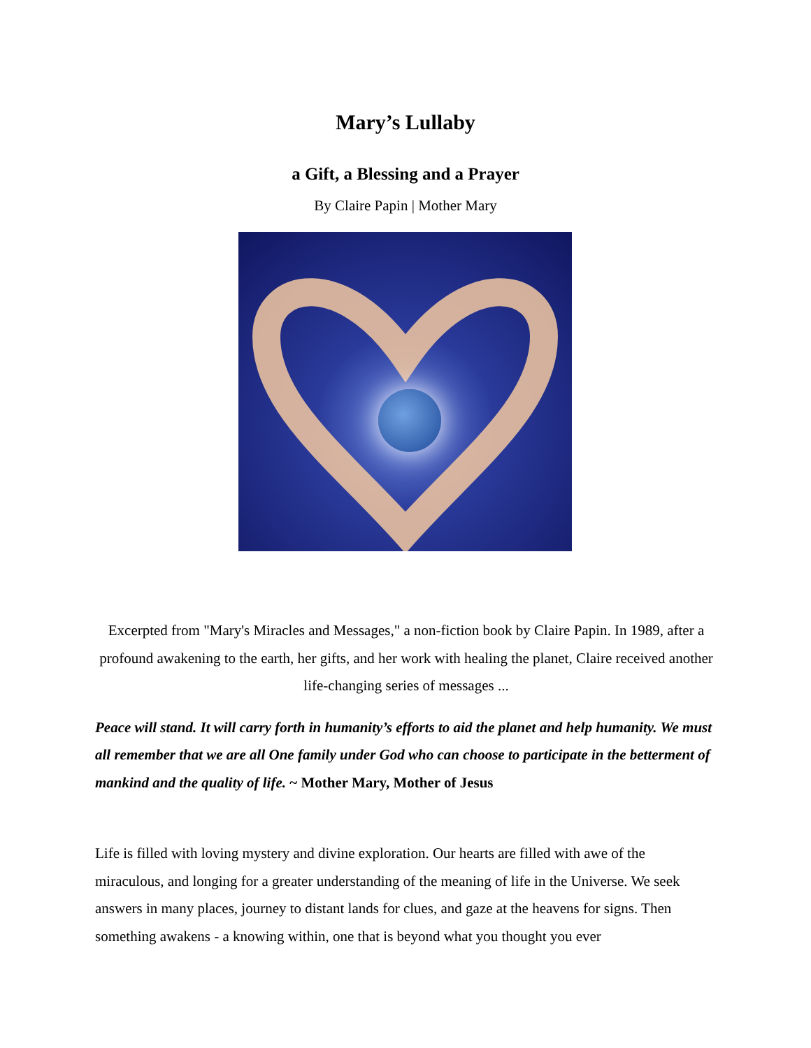Mary’s Lullaby
a Gift, a Blessing and a Prayer
By Claire Papin | Mother Mary
Excerpted from "Mary's Miracles and Messages," a non-fiction book by Claire Papin. In 1989, after a profound awakening to the earth, her gifts, and her work with healing the planet, Claire received another life-changing series of messages ...
Peace will stand. It will carry forth in humanity’s efforts to aid the planet and help humanity. We must all remember that we are all One family under God who can choose to participate in the betterment of mankind and the quality of life. ~ Mother Mary, Mother of Jesus
Life is filled with loving mystery and divine exploration. Our hearts are filled with awe of the miraculous, and longing for a greater understanding of the meaning of life in the Universe. We seek answers in many places, journey to distant lands for clues, and gaze at the heavens for signs. Then something awakens - a knowing within, one that is beyond what you thought you ever